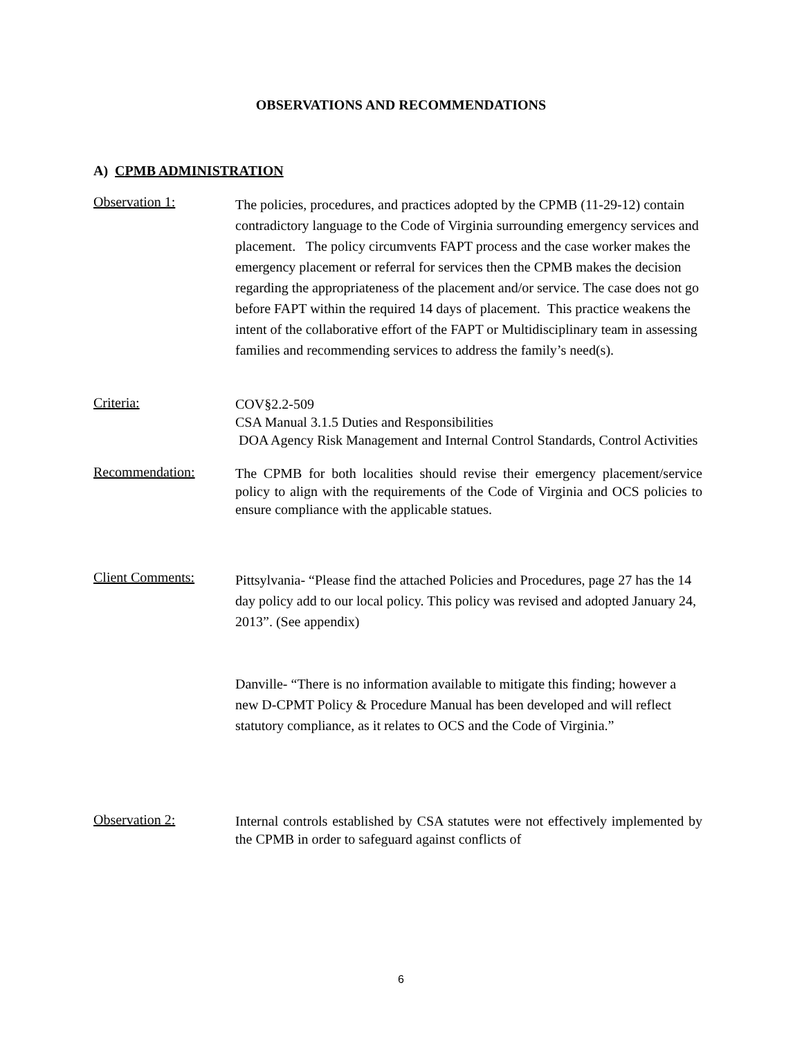OBSERVATIONS AND RECOMMENDATIONS
A) CPMB ADMINISTRATION
Observation 1:
The policies, procedures, and practices adopted by the CPMB (11-29-12) contain contradictory language to the Code of Virginia surrounding emergency services and placement. The policy circumvents FAPT process and the case worker makes the emergency placement or referral for services then the CPMB makes the decision regarding the appropriateness of the placement and/or service. The case does not go before FAPT within the required 14 days of placement. This practice weakens the intent of the collaborative effort of the FAPT or Multidisciplinary team in assessing families and recommending services to address the family’s need(s).
Criteria:
COV§2.2-509
CSA Manual 3.1.5 Duties and Responsibilities
DOA Agency Risk Management and Internal Control Standards, Control Activities
Recommendation:
The CPMB for both localities should revise their emergency placement/service policy to align with the requirements of the Code of Virginia and OCS policies to ensure compliance with the applicable statues.
Client Comments:
Pittsylvania- “Please find the attached Policies and Procedures, page 27 has the 14 day policy add to our local policy. This policy was revised and adopted January 24, 2013”. (See appendix)
Danville- “There is no information available to mitigate this finding; however a new D-CPMT Policy & Procedure Manual has been developed and will reflect statutory compliance, as it relates to OCS and the Code of Virginia.”
Observation 2:
Internal controls established by CSA statutes were not effectively implemented by the CPMB in order to safeguard against conflicts of
6